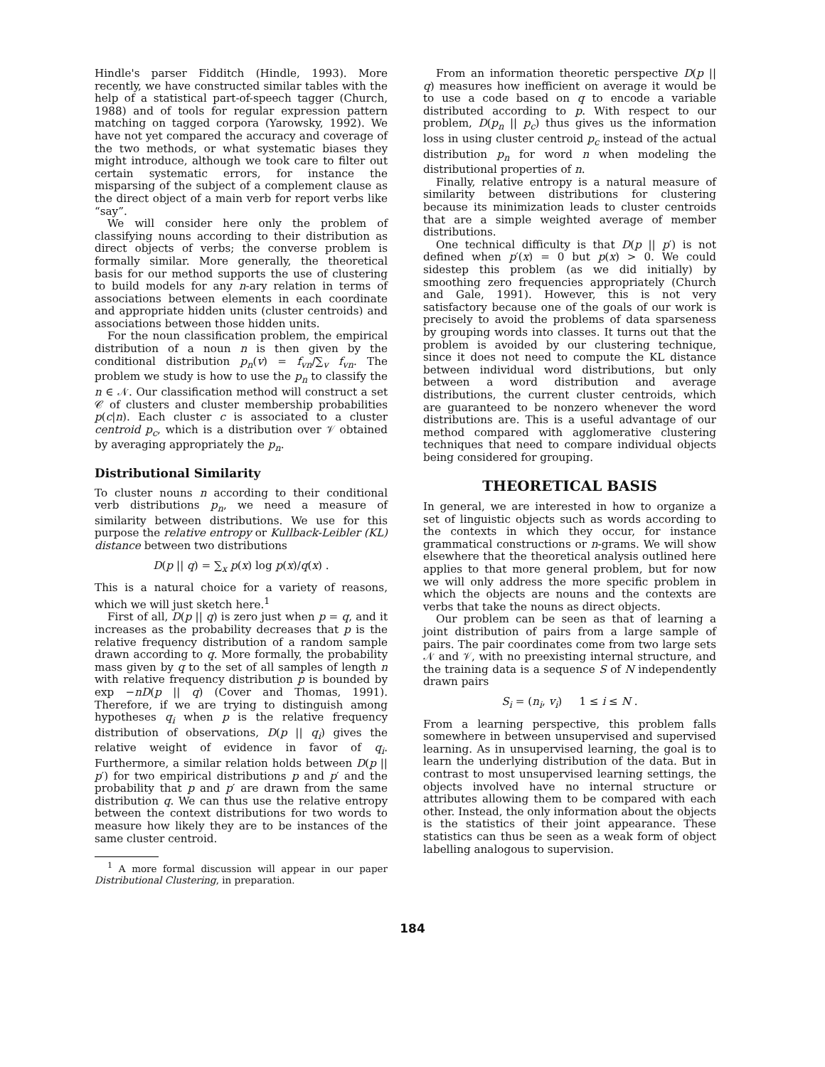Hindle's parser Fidditch (Hindle, 1993). More recently, we have constructed similar tables with the help of a statistical part-of-speech tagger (Church, 1988) and of tools for regular expression pattern matching on tagged corpora (Yarowsky, 1992). We have not yet compared the accuracy and coverage of the two methods, or what systematic biases they might introduce, although we took care to filter out certain systematic errors, for instance the misparsing of the subject of a complement clause as the direct object of a main verb for report verbs like “say”.
We will consider here only the problem of classifying nouns according to their distribution as direct objects of verbs; the converse problem is formally similar. More generally, the theoretical basis for our method supports the use of clustering to build models for any n-ary relation in terms of associations between elements in each coordinate and appropriate hidden units (cluster centroids) and associations between those hidden units.
For the noun classification problem, the empirical distribution of a noun n is then given by the conditional distribution p<sub>n</sub>(v) = f<sub>vn</sub>/∑<sub>v</sub> f<sub>vn</sub>. The problem we study is how to use the p<sub>n</sub> to classify the n ∈ 𝒩. Our classification method will construct a set 𝒞 of clusters and cluster membership probabilities p(c|n). Each cluster c is associated to a cluster centroid p<sub>c</sub>, which is a distribution over 𝒱 obtained by averaging appropriately the p<sub>n</sub>.
Distributional Similarity
To cluster nouns n according to their conditional verb distributions p<sub>n</sub>, we need a measure of similarity between distributions. We use for this purpose the relative entropy or Kullback-Leibler (KL) distance between two distributions
D(p || q) = ∑<sub>x</sub> p(x) log p(x)/q(x) .
This is a natural choice for a variety of reasons, which we will just sketch here.<sup>1</sup>
First of all, D(p || q) is zero just when p = q, and it increases as the probability decreases that p is the relative frequency distribution of a random sample drawn according to q. More formally, the probability mass given by q to the set of all samples of length n with relative frequency distribution p is bounded by exp −nD(p || q) (Cover and Thomas, 1991). Therefore, if we are trying to distinguish among hypotheses q<sub>i</sub> when p is the relative frequency distribution of observations, D(p || q<sub>i</sub>) gives the relative weight of evidence in favor of q<sub>i</sub>. Furthermore, a similar relation holds between D(p || p′) for two empirical distributions p and p′ and the probability that p and p′ are drawn from the same distribution q. We can thus use the relative entropy between the context distributions for two words to measure how likely they are to be instances of the same cluster centroid.
<sup>1</sup> A more formal discussion will appear in our paper Distributional Clustering, in preparation.
From an information theoretic perspective D(p || q) measures how inefficient on average it would be to use a code based on q to encode a variable distributed according to p. With respect to our problem, D(p<sub>n</sub> || p<sub>c</sub>) thus gives us the information loss in using cluster centroid p<sub>c</sub> instead of the actual distribution p<sub>n</sub> for word n when modeling the distributional properties of n.
Finally, relative entropy is a natural measure of similarity between distributions for clustering because its minimization leads to cluster centroids that are a simple weighted average of member distributions.
One technical difficulty is that D(p || p′) is not defined when p′(x) = 0 but p(x) > 0. We could sidestep this problem (as we did initially) by smoothing zero frequencies appropriately (Church and Gale, 1991). However, this is not very satisfactory because one of the goals of our work is precisely to avoid the problems of data sparseness by grouping words into classes. It turns out that the problem is avoided by our clustering technique, since it does not need to compute the KL distance between individual word distributions, but only between a word distribution and average distributions, the current cluster centroids, which are guaranteed to be nonzero whenever the word distributions are. This is a useful advantage of our method compared with agglomerative clustering techniques that need to compare individual objects being considered for grouping.
THEORETICAL BASIS
In general, we are interested in how to organize a set of linguistic objects such as words according to the contexts in which they occur, for instance grammatical constructions or n-grams. We will show elsewhere that the theoretical analysis outlined here applies to that more general problem, but for now we will only address the more specific problem in which the objects are nouns and the contexts are verbs that take the nouns as direct objects.
Our problem can be seen as that of learning a joint distribution of pairs from a large sample of pairs. The pair coordinates come from two large sets 𝒩 and 𝒱, with no preexisting internal structure, and the training data is a sequence S of N independently drawn pairs
S<sub>i</sub> = (n<sub>i</sub>, v<sub>i</sub>) 1 ≤ i ≤ N .
From a learning perspective, this problem falls somewhere in between unsupervised and supervised learning. As in unsupervised learning, the goal is to learn the underlying distribution of the data. But in contrast to most unsupervised learning settings, the objects involved have no internal structure or attributes allowing them to be compared with each other. Instead, the only information about the objects is the statistics of their joint appearance. These statistics can thus be seen as a weak form of object labelling analogous to supervision.
184